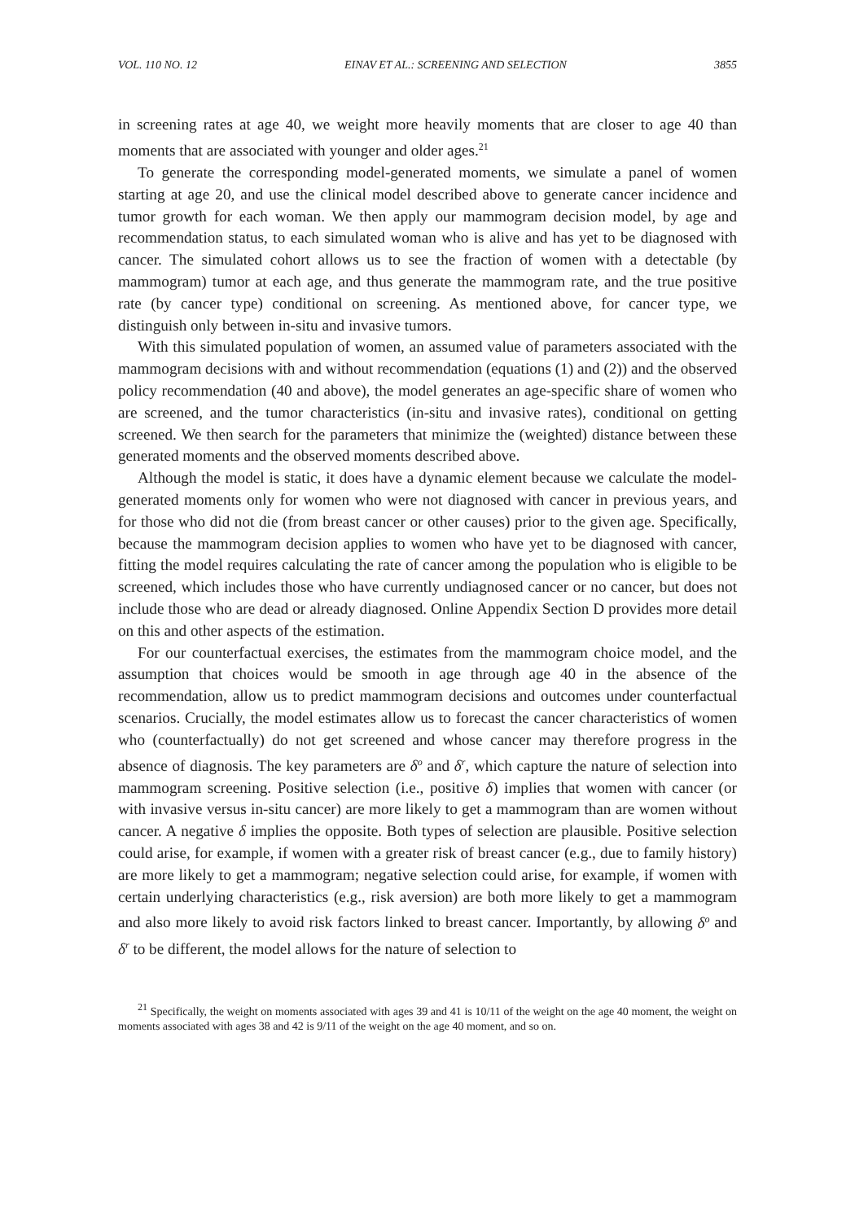VOL. 110 NO. 12 EINAV ET AL.: SCREENING AND SELECTION 3855
in screening rates at age 40, we weight more heavily moments that are closer to age 40 than moments that are associated with younger and older ages.<sup>21</sup>
To generate the corresponding model-generated moments, we simulate a panel of women starting at age 20, and use the clinical model described above to generate cancer incidence and tumor growth for each woman. We then apply our mammogram decision model, by age and recommendation status, to each simulated woman who is alive and has yet to be diagnosed with cancer. The simulated cohort allows us to see the fraction of women with a detectable (by mammogram) tumor at each age, and thus generate the mammogram rate, and the true positive rate (by cancer type) conditional on screening. As mentioned above, for cancer type, we distinguish only between in-situ and invasive tumors.
With this simulated population of women, an assumed value of parameters associated with the mammogram decisions with and without recommendation (equations (1) and (2)) and the observed policy recommendation (40 and above), the model generates an age-specific share of women who are screened, and the tumor characteristics (in-situ and invasive rates), conditional on getting screened. We then search for the parameters that minimize the (weighted) distance between these generated moments and the observed moments described above.
Although the model is static, it does have a dynamic element because we calculate the model-generated moments only for women who were not diagnosed with cancer in previous years, and for those who did not die (from breast cancer or other causes) prior to the given age. Specifically, because the mammogram decision applies to women who have yet to be diagnosed with cancer, fitting the model requires calculating the rate of cancer among the population who is eligible to be screened, which includes those who have currently undiagnosed cancer or no cancer, but does not include those who are dead or already diagnosed. Online Appendix Section D provides more detail on this and other aspects of the estimation.
For our counterfactual exercises, the estimates from the mammogram choice model, and the assumption that choices would be smooth in age through age 40 in the absence of the recommendation, allow us to predict mammogram decisions and outcomes under counterfactual scenarios. Crucially, the model estimates allow us to forecast the cancer characteristics of women who (counterfactually) do not get screened and whose cancer may therefore progress in the absence of diagnosis. The key parameters are δ<sup>o</sup> and δ<sup>r</sup>, which capture the nature of selection into mammogram screening. Positive selection (i.e., positive δ) implies that women with cancer (or with invasive versus in-situ cancer) are more likely to get a mammogram than are women without cancer. A negative δ implies the opposite. Both types of selection are plausible. Positive selection could arise, for example, if women with a greater risk of breast cancer (e.g., due to family history) are more likely to get a mammogram; negative selection could arise, for example, if women with certain underlying characteristics (e.g., risk aversion) are both more likely to get a mammogram and also more likely to avoid risk factors linked to breast cancer. Importantly, by allowing δ<sup>o</sup> and δ<sup>r</sup> to be different, the model allows for the nature of selection to
<sup>21</sup> Specifically, the weight on moments associated with ages 39 and 41 is 10/11 of the weight on the age 40 moment, the weight on moments associated with ages 38 and 42 is 9/11 of the weight on the age 40 moment, and so on.